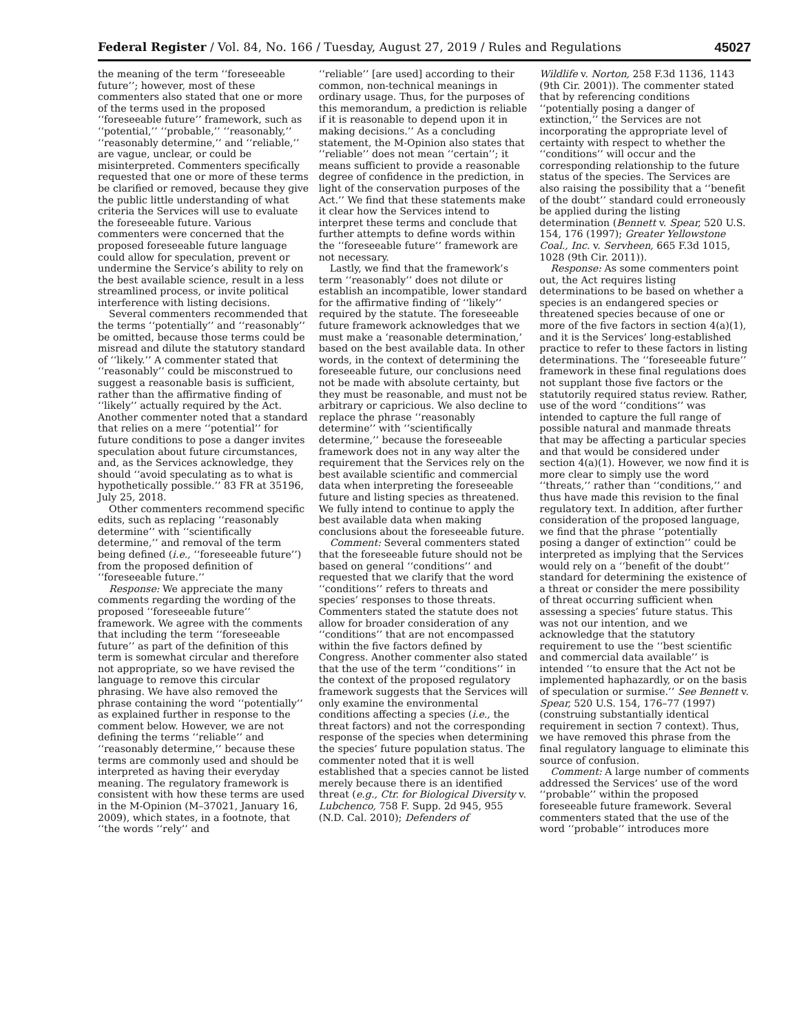Federal Register / Vol. 84, No. 166 / Tuesday, August 27, 2019 / Rules and Regulations 45027
the meaning of the term ‘‘foreseeable future’’; however, most of these commenters also stated that one or more of the terms used in the proposed ‘‘foreseeable future’’ framework, such as ‘‘potential,’’ ‘‘probable,’’ ‘‘reasonably,’’ ‘‘reasonably determine,’’ and ‘‘reliable,’’ are vague, unclear, or could be misinterpreted. Commenters specifically requested that one or more of these terms be clarified or removed, because they give the public little understanding of what criteria the Services will use to evaluate the foreseeable future. Various commenters were concerned that the proposed foreseeable future language could allow for speculation, prevent or undermine the Service’s ability to rely on the best available science, result in a less streamlined process, or invite political interference with listing decisions.
Several commenters recommended that the terms ‘‘potentially’’ and ‘‘reasonably’’ be omitted, because those terms could be misread and dilute the statutory standard of ‘‘likely.’’ A commenter stated that ‘‘reasonably’’ could be misconstrued to suggest a reasonable basis is sufficient, rather than the affirmative finding of ‘‘likely’’ actually required by the Act. Another commenter noted that a standard that relies on a mere ‘‘potential’’ for future conditions to pose a danger invites speculation about future circumstances, and, as the Services acknowledge, they should ‘‘avoid speculating as to what is hypothetically possible.’’ 83 FR at 35196, July 25, 2018.
Other commenters recommend specific edits, such as replacing ‘‘reasonably determine’’ with ‘‘scientifically determine,’’ and removal of the term being defined (i.e., ‘‘foreseeable future’’) from the proposed definition of ‘‘foreseeable future.’’
Response: We appreciate the many comments regarding the wording of the proposed ‘‘foreseeable future’’ framework. We agree with the comments that including the term ‘‘foreseeable future’’ as part of the definition of this term is somewhat circular and therefore not appropriate, so we have revised the language to remove this circular phrasing. We have also removed the phrase containing the word ‘‘potentially’’ as explained further in response to the comment below. However, we are not defining the terms ‘‘reliable’’ and ‘‘reasonably determine,’’ because these terms are commonly used and should be interpreted as having their everyday meaning. The regulatory framework is consistent with how these terms are used in the M-Opinion (M–37021, January 16, 2009), which states, in a footnote, that ‘‘the words ‘‘rely’’ and
‘‘reliable’’ [are used] according to their common, non-technical meanings in ordinary usage. Thus, for the purposes of this memorandum, a prediction is reliable if it is reasonable to depend upon it in making decisions.’’ As a concluding statement, the M-Opinion also states that ’’reliable’’ does not mean ‘‘certain’’; it means sufficient to provide a reasonable degree of confidence in the prediction, in light of the conservation purposes of the Act.’’ We find that these statements make it clear how the Services intend to interpret these terms and conclude that further attempts to define words within the ‘‘foreseeable future’’ framework are not necessary.
Lastly, we find that the framework’s term ‘‘reasonably’’ does not dilute or establish an incompatible, lower standard for the affirmative finding of ‘‘likely’’ required by the statute. The foreseeable future framework acknowledges that we must make a ‘reasonable determination,’ based on the best available data. In other words, in the context of determining the foreseeable future, our conclusions need not be made with absolute certainty, but they must be reasonable, and must not be arbitrary or capricious. We also decline to replace the phrase ‘‘reasonably determine’’ with ‘‘scientifically determine,’’ because the foreseeable framework does not in any way alter the requirement that the Services rely on the best available scientific and commercial data when interpreting the foreseeable future and listing species as threatened. We fully intend to continue to apply the best available data when making conclusions about the foreseeable future.
Comment: Several commenters stated that the foreseeable future should not be based on general ‘‘conditions’’ and requested that we clarify that the word ‘‘conditions’’ refers to threats and species’ responses to those threats. Commenters stated the statute does not allow for broader consideration of any ‘‘conditions’’ that are not encompassed within the five factors defined by Congress. Another commenter also stated that the use of the term ‘‘conditions’’ in the context of the proposed regulatory framework suggests that the Services will only examine the environmental conditions affecting a species (i.e., the threat factors) and not the corresponding response of the species when determining the species’ future population status. The commenter noted that it is well established that a species cannot be listed merely because there is an identified threat (e.g., Ctr. for Biological Diversity v. Lubchenco, 758 F. Supp. 2d 945, 955 (N.D. Cal. 2010); Defenders of
Wildlife v. Norton, 258 F.3d 1136, 1143 (9th Cir. 2001)). The commenter stated that by referencing conditions ‘‘potentially posing a danger of extinction,’’ the Services are not incorporating the appropriate level of certainty with respect to whether the ‘‘conditions’’ will occur and the corresponding relationship to the future status of the species. The Services are also raising the possibility that a ‘‘benefit of the doubt’’ standard could erroneously be applied during the listing determination (Bennett v. Spear, 520 U.S. 154, 176 (1997); Greater Yellowstone Coal., Inc. v. Servheen, 665 F.3d 1015, 1028 (9th Cir. 2011)).
Response: As some commenters point out, the Act requires listing determinations to be based on whether a species is an endangered species or threatened species because of one or more of the five factors in section 4(a)(1), and it is the Services’ long-established practice to refer to these factors in listing determinations. The ‘‘foreseeable future’’ framework in these final regulations does not supplant those five factors or the statutorily required status review. Rather, use of the word ‘‘conditions’’ was intended to capture the full range of possible natural and manmade threats that may be affecting a particular species and that would be considered under section 4(a)(1). However, we now find it is more clear to simply use the word ‘‘threats,’’ rather than ‘‘conditions,’’ and thus have made this revision to the final regulatory text. In addition, after further consideration of the proposed language, we find that the phrase ‘‘potentially posing a danger of extinction’’ could be interpreted as implying that the Services would rely on a ‘‘benefit of the doubt’’ standard for determining the existence of a threat or consider the mere possibility of threat occurring sufficient when assessing a species’ future status. This was not our intention, and we acknowledge that the statutory requirement to use the ‘‘best scientific and commercial data available’’ is intended ‘‘to ensure that the Act not be implemented haphazardly, or on the basis of speculation or surmise.’’ See Bennett v. Spear, 520 U.S. 154, 176–77 (1997) (construing substantially identical requirement in section 7 context). Thus, we have removed this phrase from the final regulatory language to eliminate this source of confusion.
Comment: A large number of comments addressed the Services’ use of the word ‘‘probable’’ within the proposed foreseeable future framework. Several commenters stated that the use of the word ‘‘probable’’ introduces more